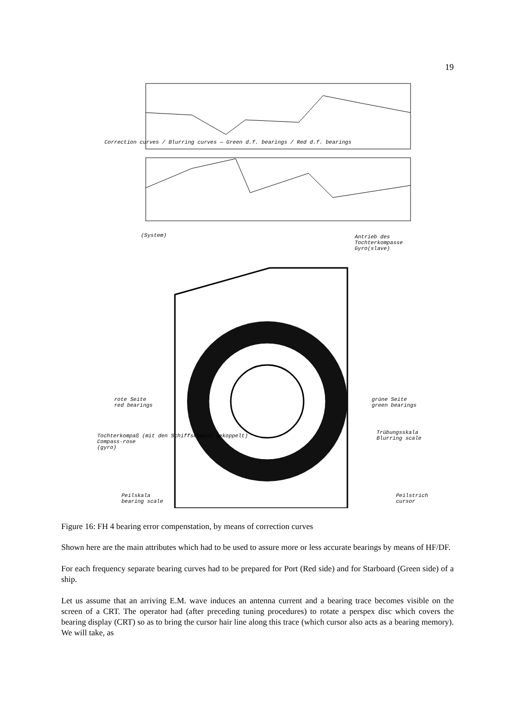19
Correction curves / Blurring curves — Green d.f. bearings / Red d.f. bearings
(System)
Antrieb des Tochterkompasse
Gyro(slave)
rote Seite
red bearings
grüne Seite
green bearings
Trübungsskala
Blurring scale
Tochterkompaß (mit den Schiffskompaß gekoppelt)
Compass-rose
(gyro)
Peilskala
bearing scale
Peilstrich
cursor
Figure 16: FH 4 bearing error compenstation, by means of correction curves
Shown here are the main attributes which had to be used to assure more or less accurate bearings by means of HF/DF.
For each frequency separate bearing curves had to be prepared for Port (Red side) and for Starboard (Green side) of a ship.
Let us assume that an arriving E.M. wave induces an antenna current and a bearing trace becomes visible on the screen of a CRT. The operator had (after preceding tuning procedures) to rotate a perspex disc which covers the bearing display (CRT) so as to bring the cursor hair line along this trace (which cursor also acts as a bearing memory). We will take, as